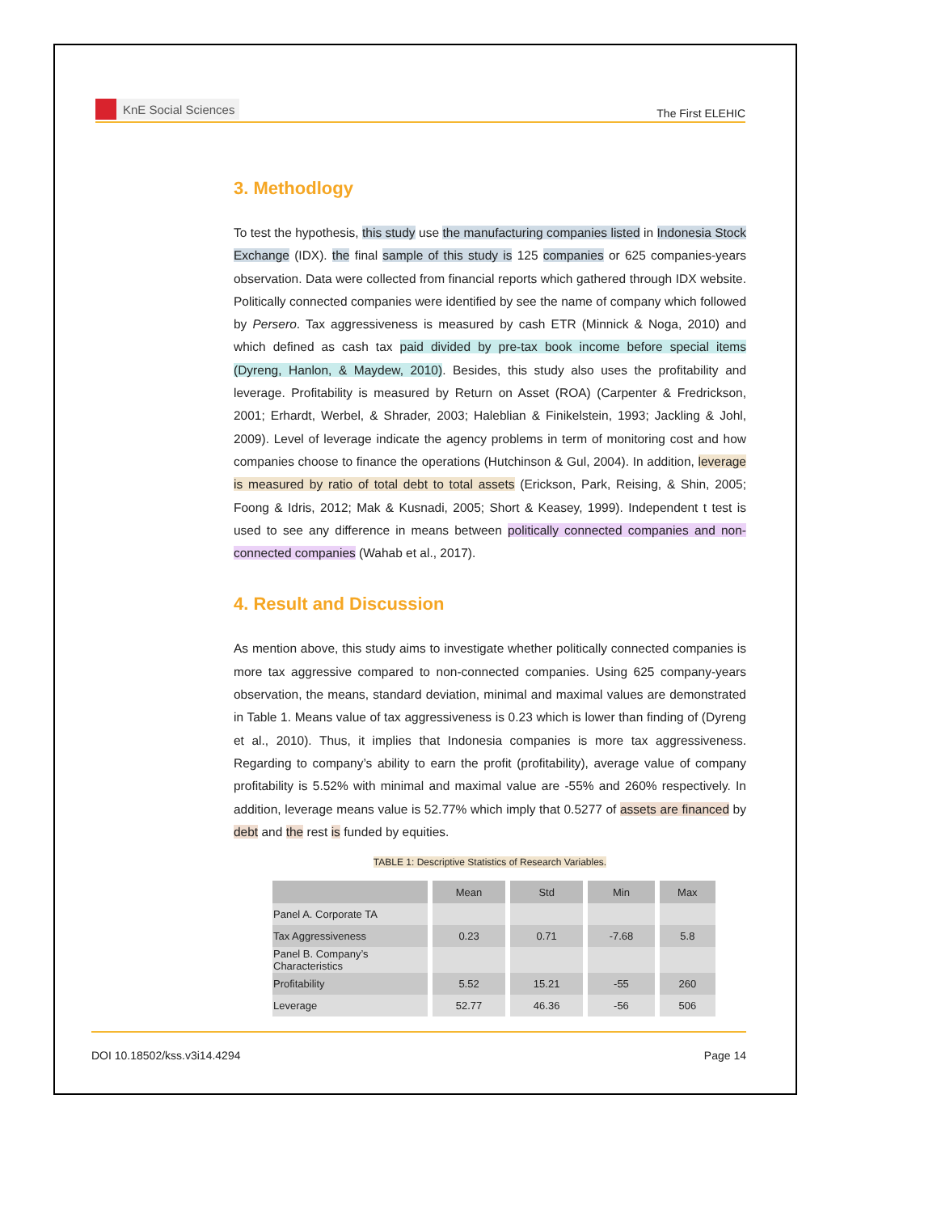KnE Social Sciences
The First ELEHIC
3. Methodlogy
To test the hypothesis, this study use the manufacturing companies listed in Indonesia Stock Exchange (IDX). the final sample of this study is 125 companies or 625 companies-years observation. Data were collected from financial reports which gathered through IDX website. Politically connected companies were identified by see the name of company which followed by Persero. Tax aggressiveness is measured by cash ETR (Minnick & Noga, 2010) and which defined as cash tax paid divided by pre-tax book income before special items (Dyreng, Hanlon, & Maydew, 2010). Besides, this study also uses the profitability and leverage. Profitability is measured by Return on Asset (ROA) (Carpenter & Fredrickson, 2001; Erhardt, Werbel, & Shrader, 2003; Haleblian & Finikelstein, 1993; Jackling & Johl, 2009). Level of leverage indicate the agency problems in term of monitoring cost and how companies choose to finance the operations (Hutchinson & Gul, 2004). In addition, leverage is measured by ratio of total debt to total assets (Erickson, Park, Reising, & Shin, 2005; Foong & Idris, 2012; Mak & Kusnadi, 2005; Short & Keasey, 1999). Independent t test is used to see any difference in means between politically connected companies and non-connected companies (Wahab et al., 2017).
4. Result and Discussion
As mention above, this study aims to investigate whether politically connected companies is more tax aggressive compared to non-connected companies. Using 625 company-years observation, the means, standard deviation, minimal and maximal values are demonstrated in Table 1. Means value of tax aggressiveness is 0.23 which is lower than finding of (Dyreng et al., 2010). Thus, it implies that Indonesia companies is more tax aggressiveness. Regarding to company’s ability to earn the profit (profitability), average value of company profitability is 5.52% with minimal and maximal value are -55% and 260% respectively. In addition, leverage means value is 52.77% which imply that 0.5277 of assets are financed by debt and the rest is funded by equities.
TABLE 1: Descriptive Statistics of Research Variables.
| | Mean | Std | Min | Max |
| --- | --- | --- | --- | --- |
| Panel A. Corporate TA | | | | |
| Tax Aggressiveness | 0.23 | 0.71 | -7.68 | 5.8 |
| Panel B. Company’s Characteristics | | | | |
| Profitability | 5.52 | 15.21 | -55 | 260 |
| Leverage | 52.77 | 46.36 | -56 | 506 |
DOI 10.18502/kss.v3i14.4294 Page 14